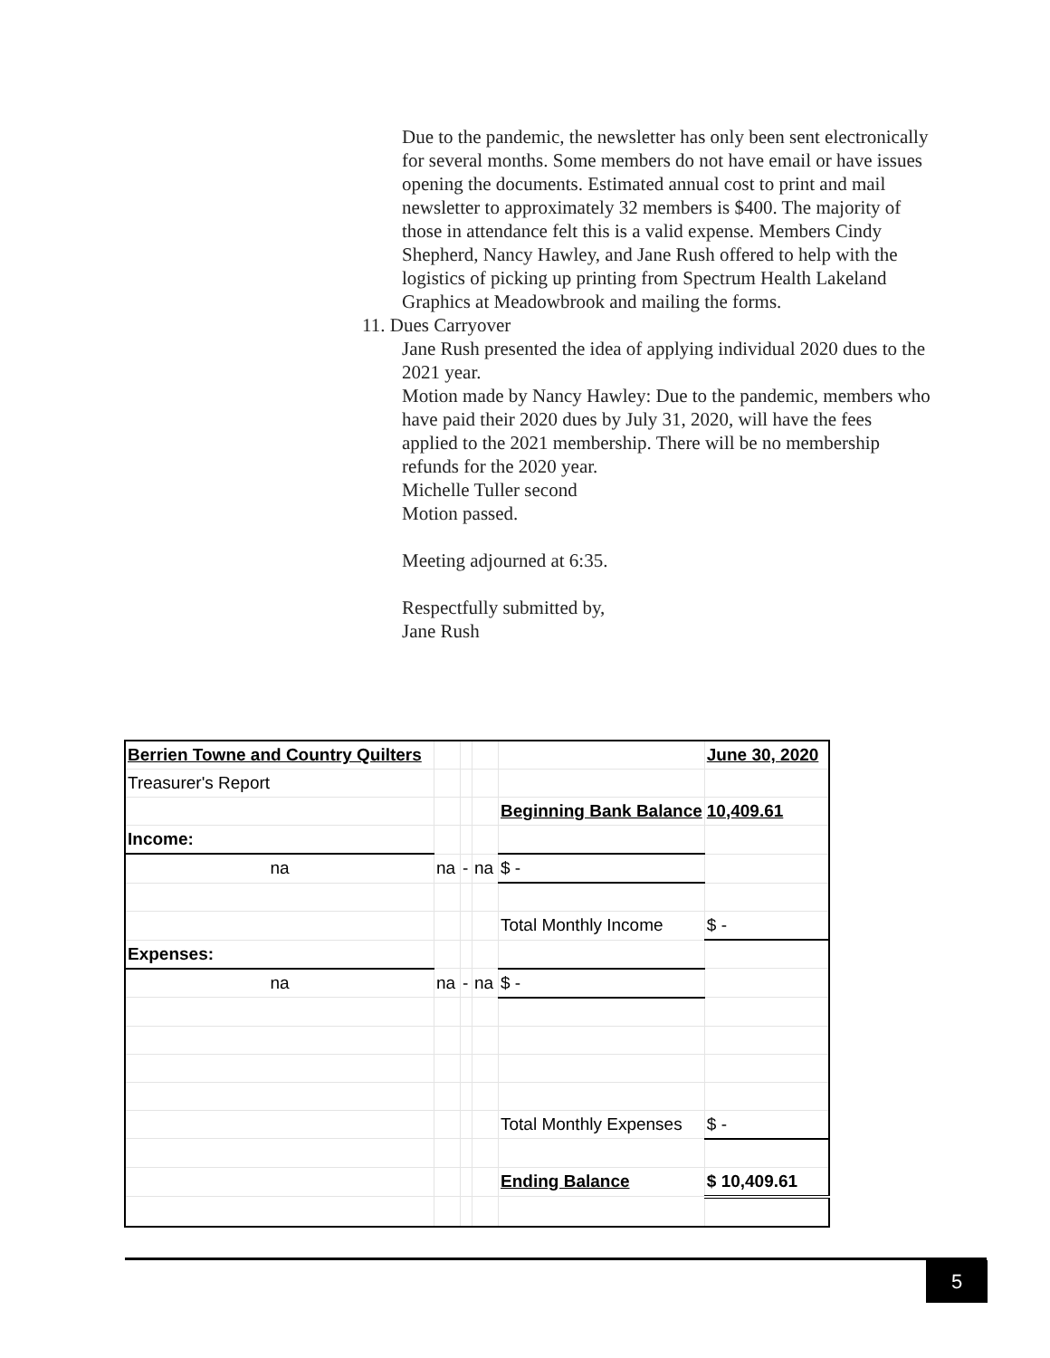Due to the pandemic, the newsletter has only been sent electronically for several months. Some members do not have email or have issues opening the documents. Estimated annual cost to print and mail newsletter to approximately 32 members is $400. The majority of those in attendance felt this is a valid expense. Members Cindy Shepherd, Nancy Hawley, and Jane Rush offered to help with the logistics of picking up printing from Spectrum Health Lakeland Graphics at Meadowbrook and mailing the forms.
11. Dues Carryover
Jane Rush presented the idea of applying individual 2020 dues to the 2021 year.
Motion made by Nancy Hawley: Due to the pandemic, members who have paid their 2020 dues by July 31, 2020, will have the fees applied to the 2021 membership. There will be no membership refunds for the 2020 year.
Michelle Tuller second
Motion passed.
Meeting adjourned at 6:35.
Respectfully submitted by,
Jane Rush
| Berrien Towne and Country Quilters | | | | | June 30, 2020 |
| Treasurer's Report | | | | | |
| | | | | Beginning Bank Balance | 10,409.61 |
| Income: | | | | | |
| na | na | - | na | $ - | |
| | | | | Total Monthly Income | $ - |
| Expenses: | | | | | |
| na | na | - | na | $ - | |
| | | | | Total Monthly Expenses | $ - |
| | | | | Ending Balance | $ 10,409.61 |
5